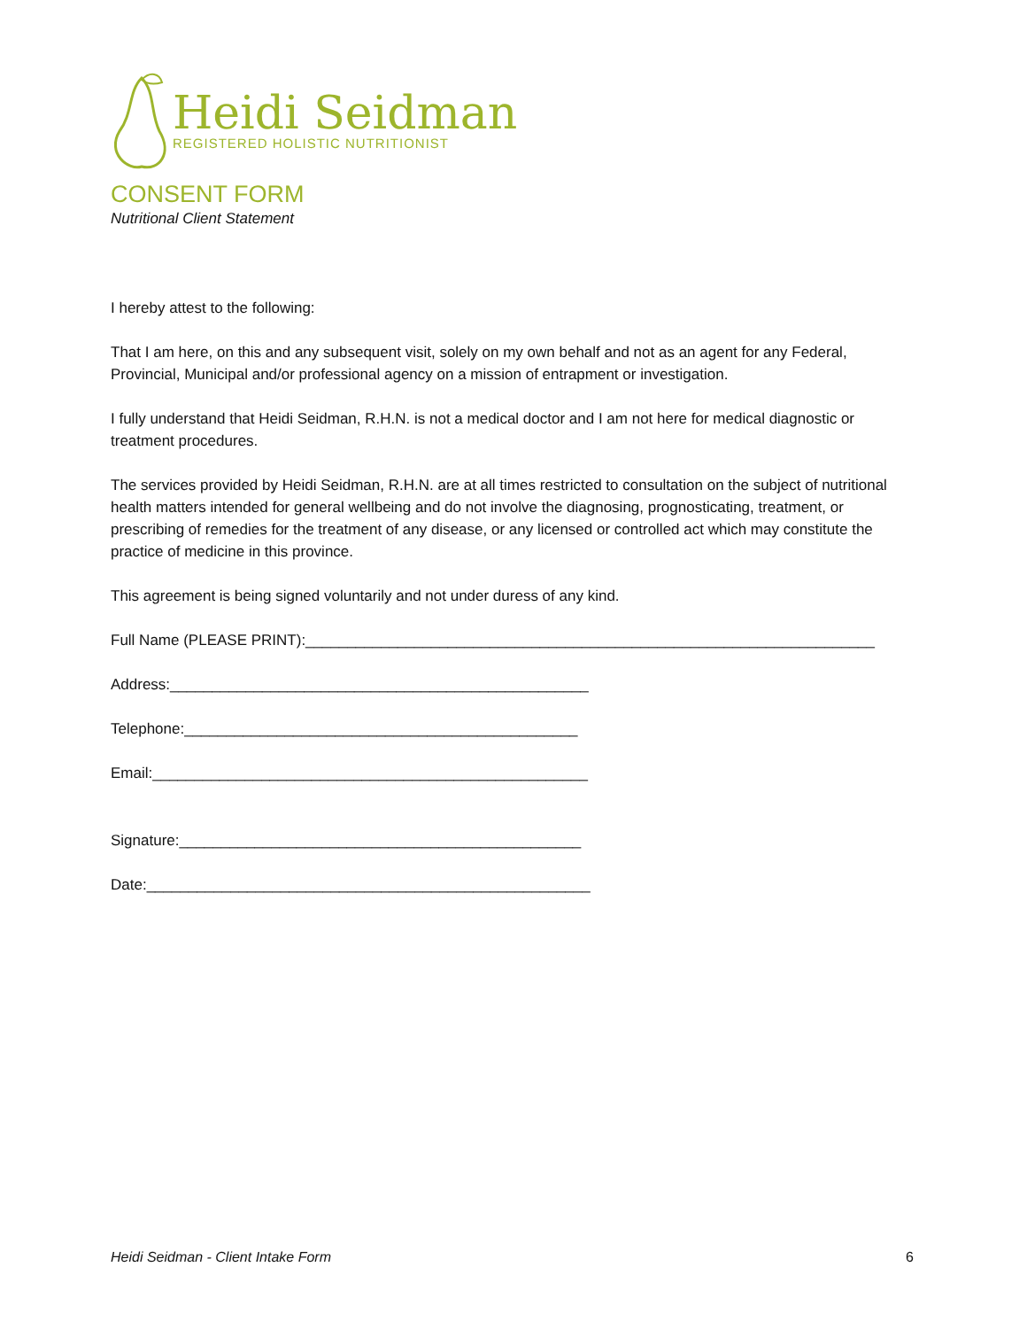Heidi Seidman
REGISTERED HOLISTIC NUTRITIONIST
CONSENT FORM
Nutritional Client Statement
I hereby attest to the following:
That I am here, on this and any subsequent visit, solely on my own behalf and not as an agent for any Federal, Provincial, Municipal and/or professional agency on a mission of entrapment or investigation.
I fully understand that Heidi Seidman, R.H.N. is not a medical doctor and I am not here for medical diagnostic or treatment procedures.
The services provided by Heidi Seidman, R.H.N. are at all times restricted to consultation on the subject of nutritional health matters intended for general wellbeing and do not involve the diagnosing, prognosticating, treatment, or prescribing of remedies for the treatment of any disease, or any licensed or controlled act which may constitute the practice of medicine in this province.
This agreement is being signed voluntarily and not under duress of any kind.
Full Name (PLEASE PRINT):____________________________________________________________________
Address:__________________________________________________
Telephone:_______________________________________________
Email:____________________________________________________
Signature:________________________________________________
Date:_____________________________________________________
Heidi Seidman - Client Intake Form 6